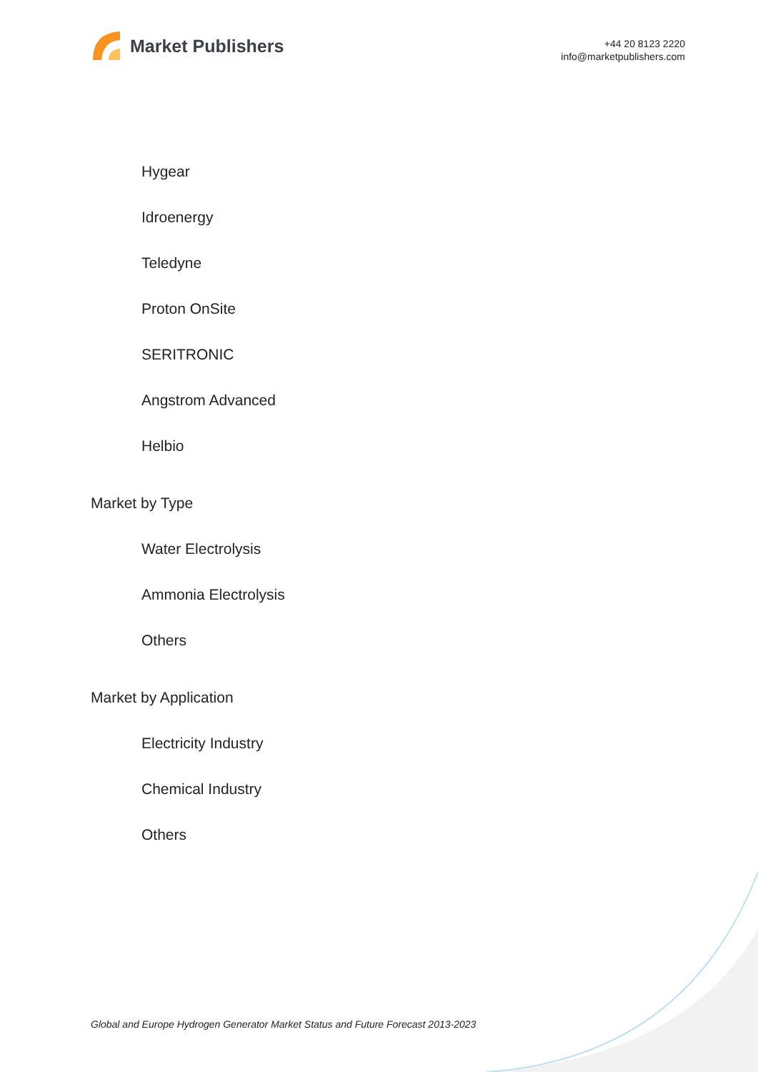Market Publishers
+44 20 8123 2220
info@marketpublishers.com
Hygear
Idroenergy
Teledyne
Proton OnSite
SERITRONIC
Angstrom Advanced
Helbio
Market by Type
Water Electrolysis
Ammonia Electrolysis
Others
Market by Application
Electricity Industry
Chemical Industry
Others
Global and Europe Hydrogen Generator Market Status and Future Forecast 2013-2023